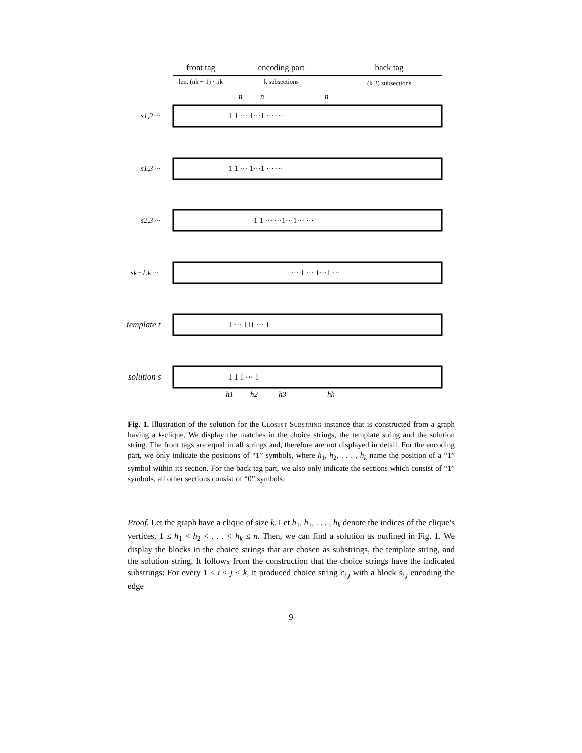front tag
encoding part
back tag
len. (nk + 1) · nk
k subsections
(k 2) subsections
n
n
n
s1,2 ···
s1,3 ···
s2,3 ···
sk−1,k ···
template t
solution s
1 1 ··· 1···1 ··· ···
1 1 ··· 1···1 ··· ···
1 1 ··· ···1···1··· ···
··· 1 ··· 1···1 ···
1 ··· 111 ··· 1
1 1 1 ··· 1
h1
h2
h3
hk
Fig. 1. Illustration of the solution for the Closest Substring instance that is constructed from a graph having a k-clique. We display the matches in the choice strings, the template string and the solution string. The front tags are equal in all strings and, therefore are not displayed in detail. For the encoding part, we only indicate the positions of “1” symbols, where h<sub>1</sub>, h<sub>2</sub>, . . . , h<sub>k</sub> name the position of a “1” symbol within its section. For the back tag part, we also only indicate the sections which consist of “1” symbols, all other sections consist of “0” symbols.
Proof. Let the graph have a clique of size k. Let h<sub>1</sub>, h<sub>2</sub>, . . . , h<sub>k</sub> denote the indices of the clique’s vertices, 1 ≤ h<sub>1</sub> < h<sub>2</sub> < . . . < h<sub>k</sub> ≤ n. Then, we can find a solution as outlined in Fig. 1. We display the blocks in the choice strings that are chosen as substrings, the template string, and the solution string. It follows from the construction that the choice strings have the indicated substrings: For every 1 ≤ i < j ≤ k, it produced choice string c<sub>i,j</sub> with a block s<sub>i,j</sub> encoding the edge
9